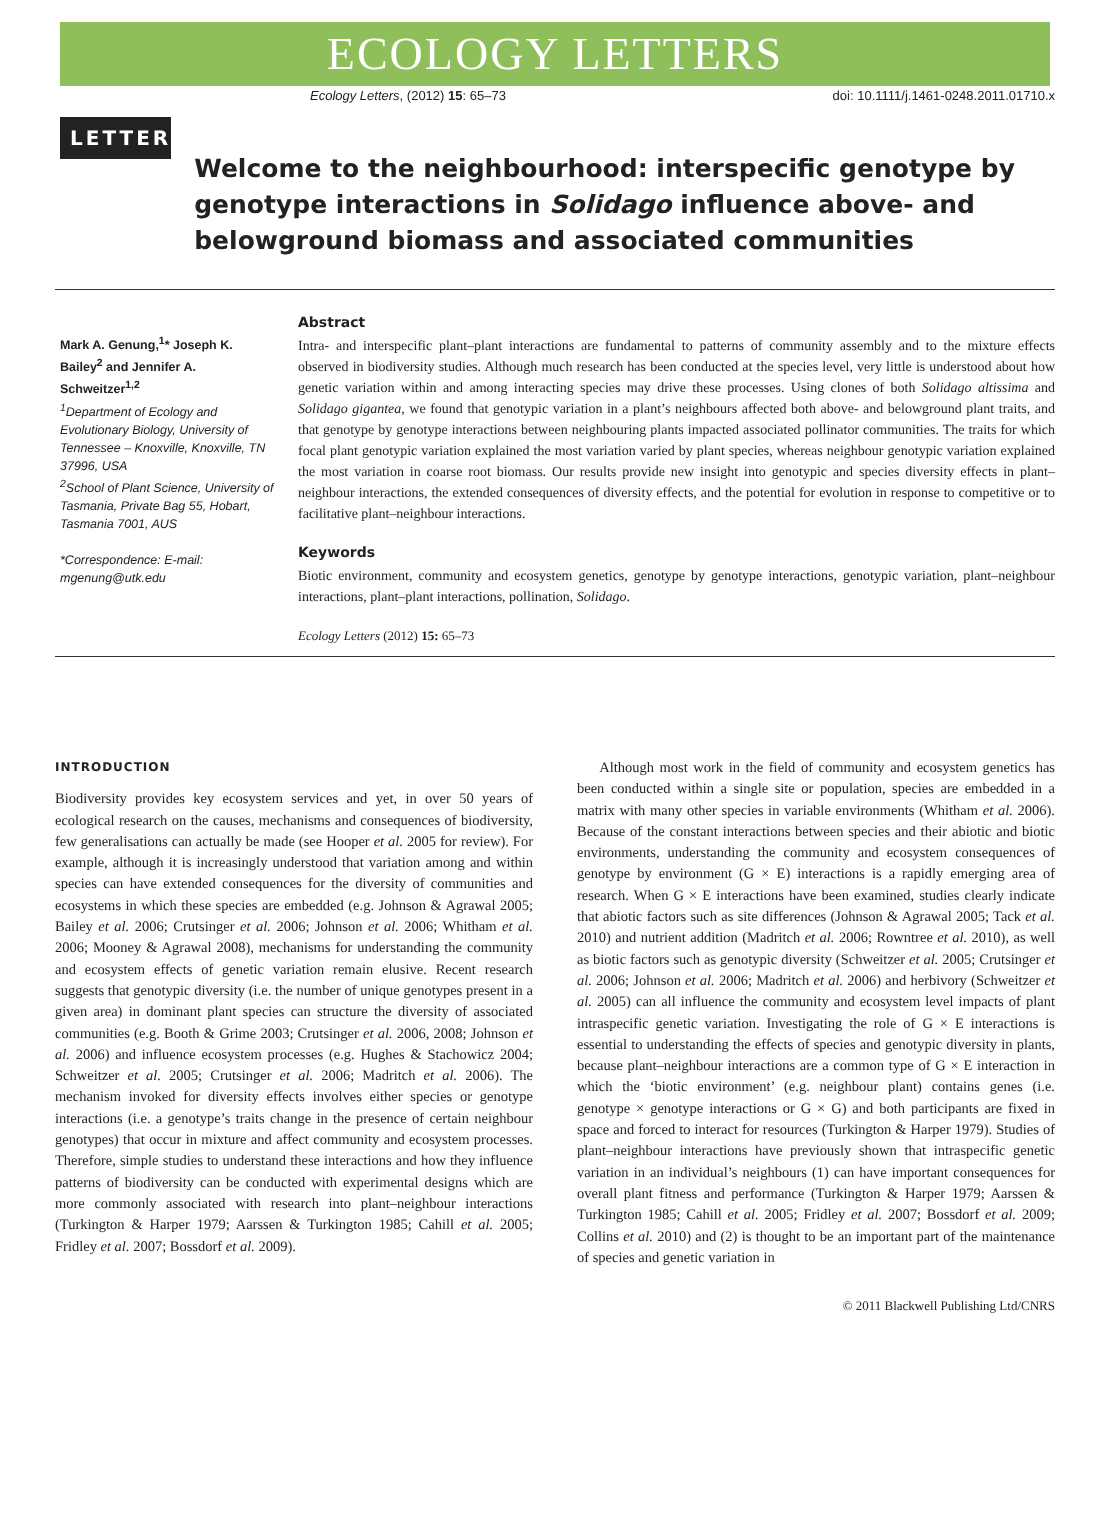ECOLOGY LETTERS
Ecology Letters, (2012) 15: 65–73 doi: 10.1111/j.1461-0248.2011.01710.x
LETTER
Welcome to the neighbourhood: interspecific genotype by genotype interactions in Solidago influence above- and belowground biomass and associated communities
Mark A. Genung,<sup>1</sup>* Joseph K. Bailey<sup>2</sup> and Jennifer A. Schweitzer<sup>1,2</sup>
<sup>1</sup> Department of Ecology and Evolutionary Biology, University of Tennessee – Knoxville, Knoxville, TN 37996, USA
<sup>2</sup> School of Plant Science, University of Tasmania, Private Bag 55, Hobart, Tasmania 7001, AUS
*Correspondence: E-mail: mgenung@utk.edu
Abstract
Intra- and interspecific plant–plant interactions are fundamental to patterns of community assembly and to the mixture effects observed in biodiversity studies. Although much research has been conducted at the species level, very little is understood about how genetic variation within and among interacting species may drive these processes. Using clones of both Solidago altissima and Solidago gigantea, we found that genotypic variation in a plant’s neighbours affected both above- and belowground plant traits, and that genotype by genotype interactions between neighbouring plants impacted associated pollinator communities. The traits for which focal plant genotypic variation explained the most variation varied by plant species, whereas neighbour genotypic variation explained the most variation in coarse root biomass. Our results provide new insight into genotypic and species diversity effects in plant–neighbour interactions, the extended consequences of diversity effects, and the potential for evolution in response to competitive or to facilitative plant–neighbour interactions.
Keywords
Biotic environment, community and ecosystem genetics, genotype by genotype interactions, genotypic variation, plant–neighbour interactions, plant–plant interactions, pollination, Solidago.
Ecology Letters (2012) 15: 65–73
INTRODUCTION
Biodiversity provides key ecosystem services and yet, in over 50 years of ecological research on the causes, mechanisms and consequences of biodiversity, few generalisations can actually be made (see Hooper et al. 2005 for review). For example, although it is increasingly understood that variation among and within species can have extended consequences for the diversity of communities and ecosystems in which these species are embedded (e.g. Johnson & Agrawal 2005; Bailey et al. 2006; Crutsinger et al. 2006; Johnson et al. 2006; Whitham et al. 2006; Mooney & Agrawal 2008), mechanisms for understanding the community and ecosystem effects of genetic variation remain elusive. Recent research suggests that genotypic diversity (i.e. the number of unique genotypes present in a given area) in dominant plant species can structure the diversity of associated communities (e.g. Booth & Grime 2003; Crutsinger et al. 2006, 2008; Johnson et al. 2006) and influence ecosystem processes (e.g. Hughes & Stachowicz 2004; Schweitzer et al. 2005; Crutsinger et al. 2006; Madritch et al. 2006). The mechanism invoked for diversity effects involves either species or genotype interactions (i.e. a genotype’s traits change in the presence of certain neighbour genotypes) that occur in mixture and affect community and ecosystem processes. Therefore, simple studies to understand these interactions and how they influence patterns of biodiversity can be conducted with experimental designs which are more commonly associated with research into plant–neighbour interactions (Turkington & Harper 1979; Aarssen & Turkington 1985; Cahill et al. 2005; Fridley et al. 2007; Bossdorf et al. 2009).
Although most work in the field of community and ecosystem genetics has been conducted within a single site or population, species are embedded in a matrix with many other species in variable environments (Whitham et al. 2006). Because of the constant interactions between species and their abiotic and biotic environments, understanding the community and ecosystem consequences of genotype by environment (G × E) interactions is a rapidly emerging area of research. When G × E interactions have been examined, studies clearly indicate that abiotic factors such as site differences (Johnson & Agrawal 2005; Tack et al. 2010) and nutrient addition (Madritch et al. 2006; Rowntree et al. 2010), as well as biotic factors such as genotypic diversity (Schweitzer et al. 2005; Crutsinger et al. 2006; Johnson et al. 2006; Madritch et al. 2006) and herbivory (Schweitzer et al. 2005) can all influence the community and ecosystem level impacts of plant intraspecific genetic variation. Investigating the role of G × E interactions is essential to understanding the effects of species and genotypic diversity in plants, because plant–neighbour interactions are a common type of G × E interaction in which the ‘biotic environment’ (e.g. neighbour plant) contains genes (i.e. genotype × genotype interactions or G × G) and both participants are fixed in space and forced to interact for resources (Turkington & Harper 1979). Studies of plant–neighbour interactions have previously shown that intraspecific genetic variation in an individual’s neighbours (1) can have important consequences for overall plant fitness and performance (Turkington & Harper 1979; Aarssen & Turkington 1985; Cahill et al. 2005; Fridley et al. 2007; Bossdorf et al. 2009; Collins et al. 2010) and (2) is thought to be an important part of the maintenance of species and genetic variation in
© 2011 Blackwell Publishing Ltd/CNRS